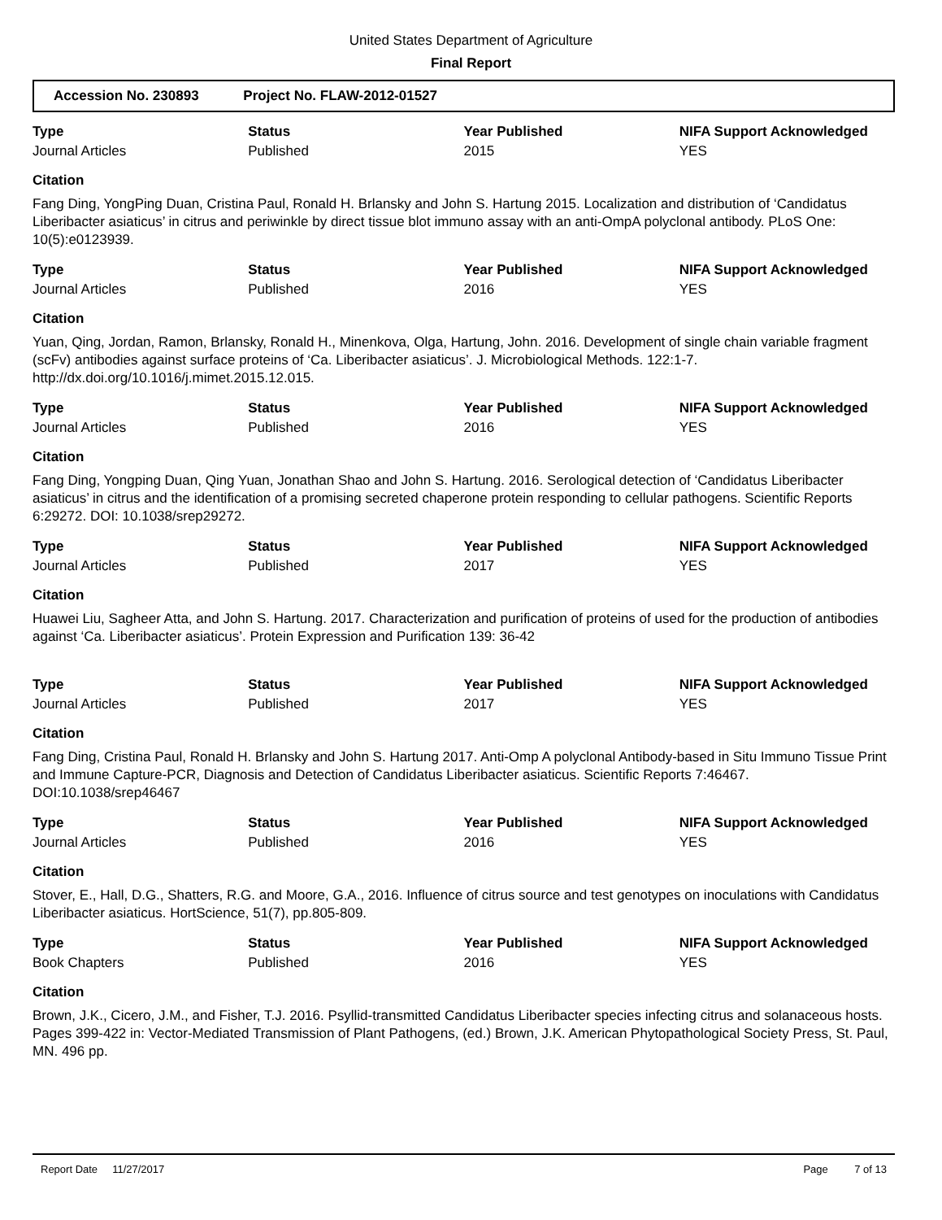United States Department of Agriculture
Final Report
Accession No. 230893 Project No. FLAW-2012-01527
| Type | Status | Year Published | NIFA Support Acknowledged |
| --- | --- | --- | --- |
| Journal Articles | Published | 2015 | YES |
Citation
Fang Ding, YongPing Duan, Cristina Paul, Ronald H. Brlansky and John S. Hartung 2015. Localization and distribution of ‘Candidatus Liberibacter asiaticus’ in citrus and periwinkle by direct tissue blot immuno assay with an anti-OmpA polyclonal antibody. PLoS One: 10(5):e0123939.
| Type | Status | Year Published | NIFA Support Acknowledged |
| --- | --- | --- | --- |
| Journal Articles | Published | 2016 | YES |
Citation
Yuan, Qing, Jordan, Ramon, Brlansky, Ronald H., Minenkova, Olga, Hartung, John. 2016. Development of single chain variable fragment (scFv) antibodies against surface proteins of ‘Ca. Liberibacter asiaticus’. J. Microbiological Methods. 122:1-7. http://dx.doi.org/10.1016/j.mimet.2015.12.015.
| Type | Status | Year Published | NIFA Support Acknowledged |
| --- | --- | --- | --- |
| Journal Articles | Published | 2016 | YES |
Citation
Fang Ding, Yongping Duan, Qing Yuan, Jonathan Shao and John S. Hartung. 2016. Serological detection of ‘Candidatus Liberibacter asiaticus’ in citrus and the identification of a promising secreted chaperone protein responding to cellular pathogens. Scientific Reports 6:29272. DOI: 10.1038/srep29272.
| Type | Status | Year Published | NIFA Support Acknowledged |
| --- | --- | --- | --- |
| Journal Articles | Published | 2017 | YES |
Citation
Huawei Liu, Sagheer Atta, and John S. Hartung. 2017. Characterization and purification of proteins of used for the production of antibodies against ‘Ca. Liberibacter asiaticus’. Protein Expression and Purification 139: 36-42
| Type | Status | Year Published | NIFA Support Acknowledged |
| --- | --- | --- | --- |
| Journal Articles | Published | 2017 | YES |
Citation
Fang Ding, Cristina Paul, Ronald H. Brlansky and John S. Hartung 2017. Anti-Omp A polyclonal Antibody-based in Situ Immuno Tissue Print and Immune Capture-PCR, Diagnosis and Detection of Candidatus Liberibacter asiaticus. Scientific Reports 7:46467. DOI:10.1038/srep46467
| Type | Status | Year Published | NIFA Support Acknowledged |
| --- | --- | --- | --- |
| Journal Articles | Published | 2016 | YES |
Citation
Stover, E., Hall, D.G., Shatters, R.G. and Moore, G.A., 2016. Influence of citrus source and test genotypes on inoculations with Candidatus Liberibacter asiaticus. HortScience, 51(7), pp.805-809.
| Type | Status | Year Published | NIFA Support Acknowledged |
| --- | --- | --- | --- |
| Book Chapters | Published | 2016 | YES |
Citation
Brown, J.K., Cicero, J.M., and Fisher, T.J. 2016. Psyllid-transmitted Candidatus Liberibacter species infecting citrus and solanaceous hosts. Pages 399-422 in: Vector-Mediated Transmission of Plant Pathogens, (ed.) Brown, J.K. American Phytopathological Society Press, St. Paul, MN. 496 pp.
Report Date 11/27/2017 Page 7 of 13